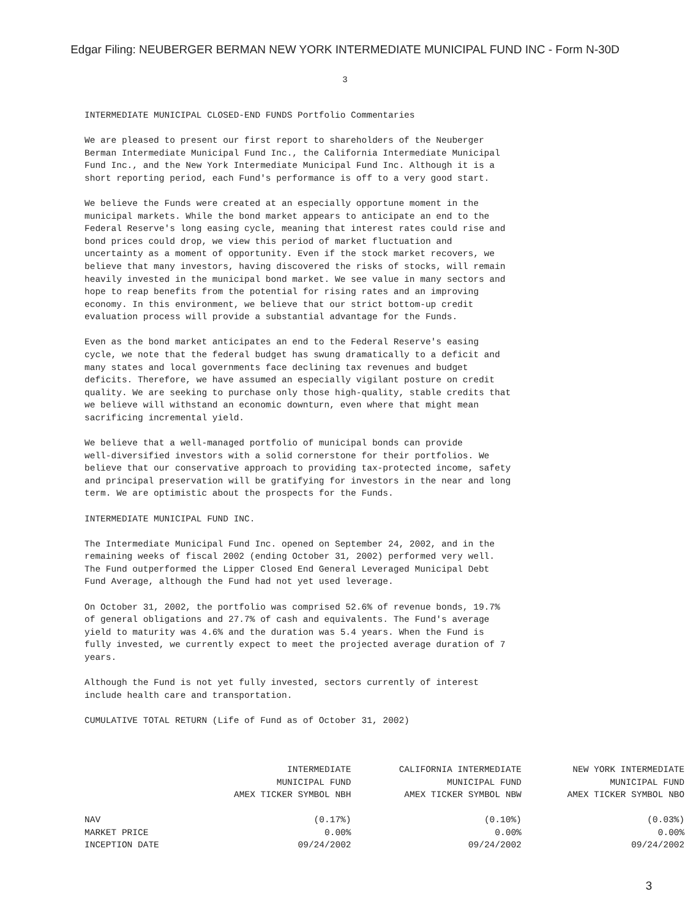Edgar Filing: NEUBERGER BERMAN NEW YORK INTERMEDIATE MUNICIPAL FUND INC - Form N-30D
3
INTERMEDIATE MUNICIPAL CLOSED-END FUNDS Portfolio Commentaries
We are pleased to present our first report to shareholders of the Neuberger Berman Intermediate Municipal Fund Inc., the California Intermediate Municipal Fund Inc., and the New York Intermediate Municipal Fund Inc. Although it is a short reporting period, each Fund's performance is off to a very good start.
We believe the Funds were created at an especially opportune moment in the municipal markets. While the bond market appears to anticipate an end to the Federal Reserve's long easing cycle, meaning that interest rates could rise and bond prices could drop, we view this period of market fluctuation and uncertainty as a moment of opportunity. Even if the stock market recovers, we believe that many investors, having discovered the risks of stocks, will remain heavily invested in the municipal bond market. We see value in many sectors and hope to reap benefits from the potential for rising rates and an improving economy. In this environment, we believe that our strict bottom-up credit evaluation process will provide a substantial advantage for the Funds.
Even as the bond market anticipates an end to the Federal Reserve's easing cycle, we note that the federal budget has swung dramatically to a deficit and many states and local governments face declining tax revenues and budget deficits. Therefore, we have assumed an especially vigilant posture on credit quality. We are seeking to purchase only those high-quality, stable credits that we believe will withstand an economic downturn, even where that might mean sacrificing incremental yield.
We believe that a well-managed portfolio of municipal bonds can provide well-diversified investors with a solid cornerstone for their portfolios. We believe that our conservative approach to providing tax-protected income, safety and principal preservation will be gratifying for investors in the near and long term. We are optimistic about the prospects for the Funds.
INTERMEDIATE MUNICIPAL FUND INC.
The Intermediate Municipal Fund Inc. opened on September 24, 2002, and in the remaining weeks of fiscal 2002 (ending October 31, 2002) performed very well. The Fund outperformed the Lipper Closed End General Leveraged Municipal Debt Fund Average, although the Fund had not yet used leverage.
On October 31, 2002, the portfolio was comprised 52.6% of revenue bonds, 19.7% of general obligations and 27.7% of cash and equivalents. The Fund's average yield to maturity was 4.6% and the duration was 5.4 years. When the Fund is fully invested, we currently expect to meet the projected average duration of 7 years.
Although the Fund is not yet fully invested, sectors currently of interest include health care and transportation.
CUMULATIVE TOTAL RETURN (Life of Fund as of October 31, 2002)
| | INTERMEDIATE MUNICIPAL FUND AMEX TICKER SYMBOL NBH | CALIFORNIA INTERMEDIATE MUNICIPAL FUND AMEX TICKER SYMBOL NBW | NEW YORK INTERMEDIATE MUNICIPAL FUND AMEX TICKER SYMBOL NBO |
| --- | --- | --- | --- |
| NAV | (0.17%) | (0.10%) | (0.03%) |
| MARKET PRICE | 0.00% | 0.00% | 0.00% |
| INCEPTION DATE | 09/24/2002 | 09/24/2002 | 09/24/2002 |
3